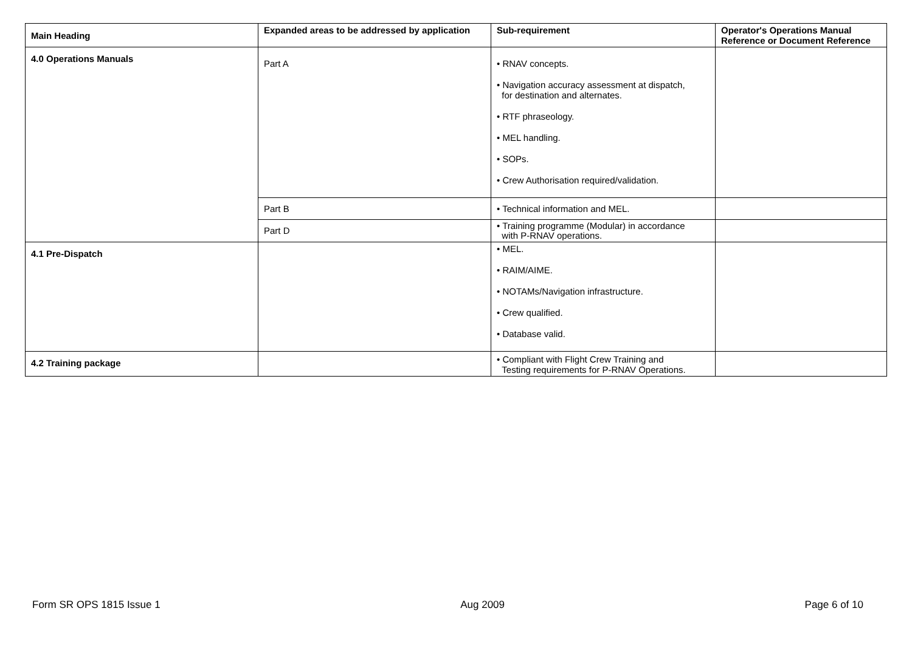| Main Heading | Expanded areas to be addressed by application | Sub-requirement | Operator's Operations Manual Reference or Document Reference |
| --- | --- | --- | --- |
| 4.0 Operations Manuals | Part A | • RNAV concepts. • Navigation accuracy assessment at dispatch, for destination and alternates. • RTF phraseology. • MEL handling. • SOPs. • Crew Authorisation required/validation. | |
| | Part B | • Technical information and MEL. | |
| | Part D | • Training programme (Modular) in accordance with P-RNAV operations. | |
| 4.1 Pre-Dispatch | | • MEL. • RAIM/AIME. • NOTAMs/Navigation infrastructure. • Crew qualified. • Database valid. | |
| 4.2 Training package | | • Compliant with Flight Crew Training and Testing requirements for P-RNAV Operations. | |
Form SR OPS 1815 Issue 1 Aug 2009 Page 6 of 10